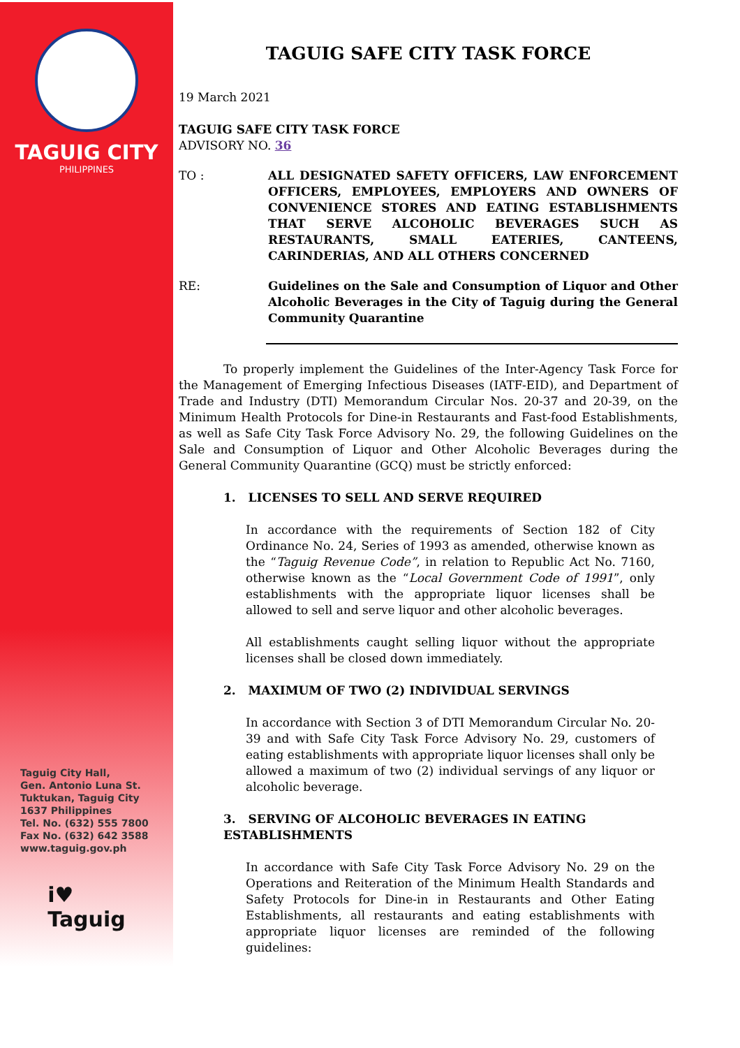TAGUIG CITY
PHILIPPINES
Taguig City Hall,
Gen. Antonio Luna St.
Tuktukan, Taguig City
1637 Philippines
Tel. No. (632) 555 7800
Fax No. (632) 642 3588
www.taguig.gov.ph
i♥
Taguig
TAGUIG SAFE CITY TASK FORCE
19 March 2021
TAGUIG SAFE CITY TASK FORCE
ADVISORY NO. 36
TO : ALL DESIGNATED SAFETY OFFICERS, LAW ENFORCEMENT OFFICERS, EMPLOYEES, EMPLOYERS AND OWNERS OF CONVENIENCE STORES AND EATING ESTABLISHMENTS THAT SERVE ALCOHOLIC BEVERAGES SUCH AS RESTAURANTS, SMALL EATERIES, CANTEENS, CARINDERIAS, AND ALL OTHERS CONCERNED
RE: Guidelines on the Sale and Consumption of Liquor and Other Alcoholic Beverages in the City of Taguig during the General Community Quarantine
To properly implement the Guidelines of the Inter-Agency Task Force for the Management of Emerging Infectious Diseases (IATF-EID), and Department of Trade and Industry (DTI) Memorandum Circular Nos. 20-37 and 20-39, on the Minimum Health Protocols for Dine-in Restaurants and Fast-food Establishments, as well as Safe City Task Force Advisory No. 29, the following Guidelines on the Sale and Consumption of Liquor and Other Alcoholic Beverages during the General Community Quarantine (GCQ) must be strictly enforced:
1. LICENSES TO SELL AND SERVE REQUIRED
In accordance with the requirements of Section 182 of City Ordinance No. 24, Series of 1993 as amended, otherwise known as the “Taguig Revenue Code”, in relation to Republic Act No. 7160, otherwise known as the “Local Government Code of 1991”, only establishments with the appropriate liquor licenses shall be allowed to sell and serve liquor and other alcoholic beverages.
All establishments caught selling liquor without the appropriate licenses shall be closed down immediately.
2. MAXIMUM OF TWO (2) INDIVIDUAL SERVINGS
In accordance with Section 3 of DTI Memorandum Circular No. 20-39 and with Safe City Task Force Advisory No. 29, customers of eating establishments with appropriate liquor licenses shall only be allowed a maximum of two (2) individual servings of any liquor or alcoholic beverage.
3. SERVING OF ALCOHOLIC BEVERAGES IN EATING ESTABLISHMENTS
In accordance with Safe City Task Force Advisory No. 29 on the Operations and Reiteration of the Minimum Health Standards and Safety Protocols for Dine-in in Restaurants and Other Eating Establishments, all restaurants and eating establishments with appropriate liquor licenses are reminded of the following guidelines: